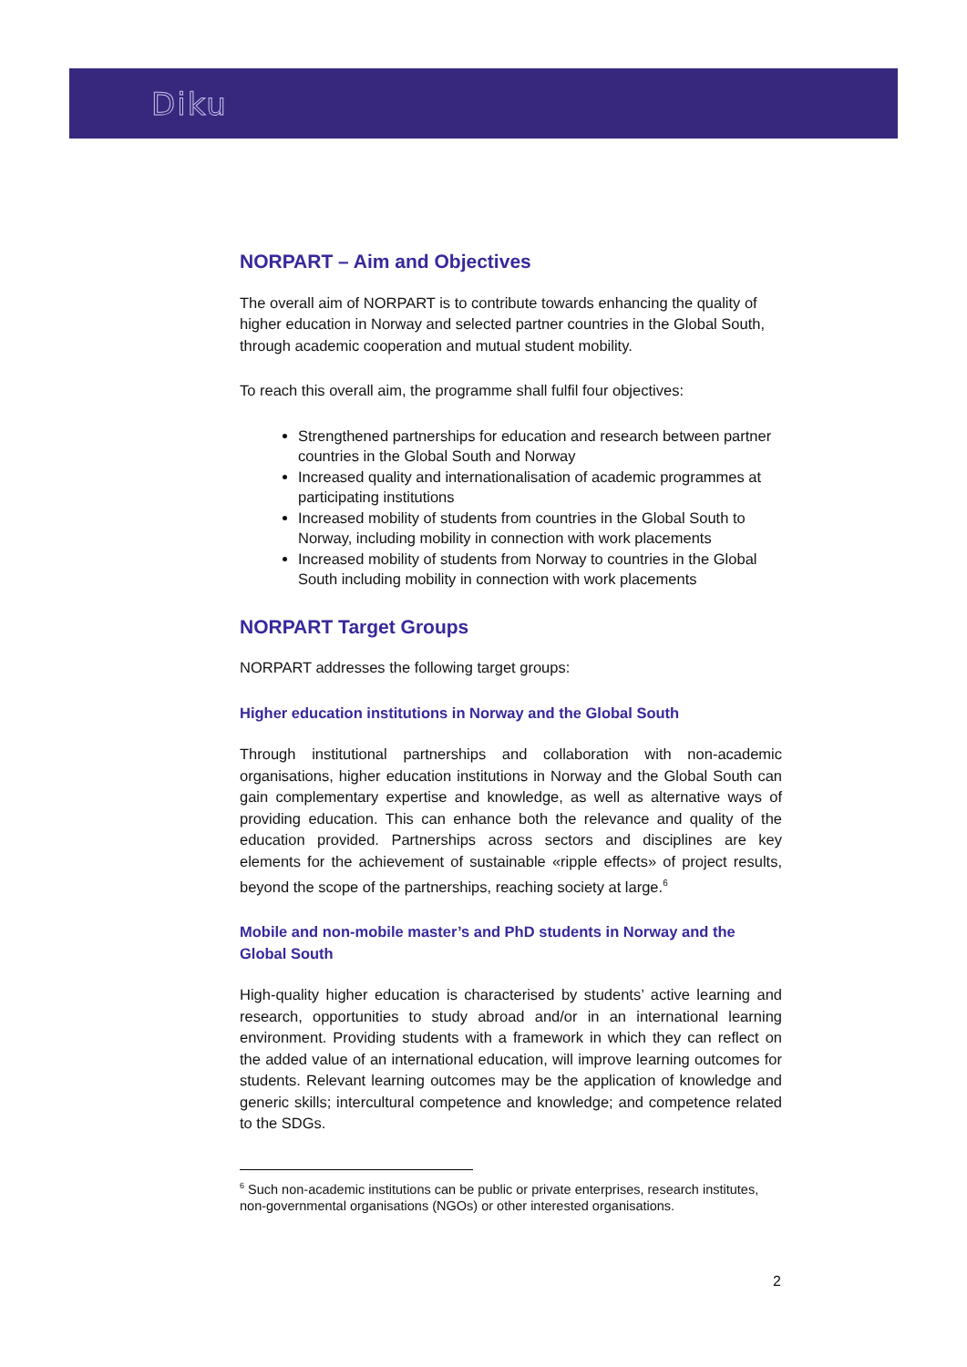Diku
NORPART – Aim and Objectives
The overall aim of NORPART is to contribute towards enhancing the quality of higher education in Norway and selected partner countries in the Global South, through academic cooperation and mutual student mobility.
To reach this overall aim, the programme shall fulfil four objectives:
Strengthened partnerships for education and research between partner countries in the Global South and Norway
Increased quality and internationalisation of academic programmes at participating institutions
Increased mobility of students from countries in the Global South to Norway, including mobility in connection with work placements
Increased mobility of students from Norway to countries in the Global South including mobility in connection with work placements
NORPART Target Groups
NORPART addresses the following target groups:
Higher education institutions in Norway and the Global South
Through institutional partnerships and collaboration with non-academic organisations, higher education institutions in Norway and the Global South can gain complementary expertise and knowledge, as well as alternative ways of providing education. This can enhance both the relevance and quality of the education provided. Partnerships across sectors and disciplines are key elements for the achievement of sustainable «ripple effects» of project results, beyond the scope of the partnerships, reaching society at large.<sup>6</sup>
Mobile and non-mobile master’s and PhD students in Norway and the Global South
High-quality higher education is characterised by students’ active learning and research, opportunities to study abroad and/or in an international learning environment. Providing students with a framework in which they can reflect on the added value of an international education, will improve learning outcomes for students. Relevant learning outcomes may be the application of knowledge and generic skills; intercultural competence and knowledge; and competence related to the SDGs.
<sup>6</sup> Such non-academic institutions can be public or private enterprises, research institutes, non-governmental organisations (NGOs) or other interested organisations.
2